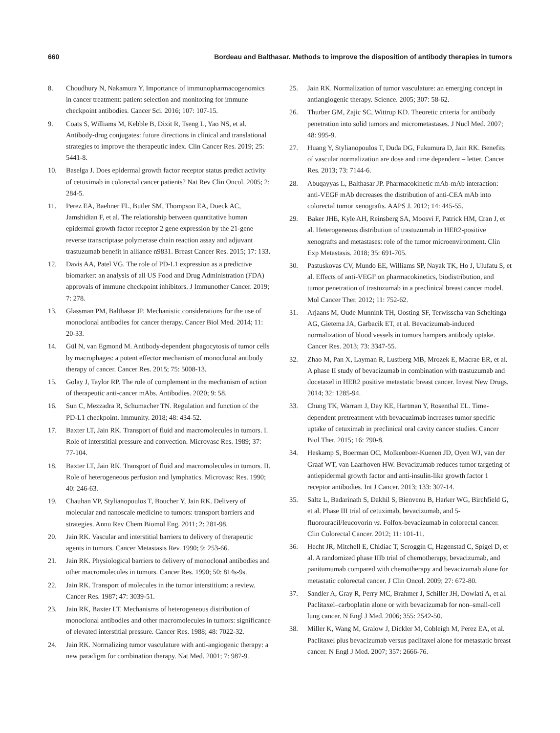660 Bordeau and Balthasar. Methods to improve the disposition of antibody therapies in tumors
8. Choudhury N, Nakamura Y. Importance of immunopharma­cogenomics in cancer treatment: patient selection and monitoring for immune checkpoint antibodies. Cancer Sci. 2016; 107: 107-15.
9. Coats S, Williams M, Kebble B, Dixit R, Tseng L, Yao NS, et al. Antibody-drug conjugates: future directions in clinical and translational strategies to improve the therapeutic index. Clin Cancer Res. 2019; 25: 5441-8.
10. Baselga J. Does epidermal growth factor receptor status predict activity of cetuximab in colorectal cancer patients? Nat Rev Clin Oncol. 2005; 2: 284-5.
11. Perez EA, Baehner FL, Butler SM, Thompson EA, Dueck AC, Jamshidian F, et al. The relationship between quantitative human epidermal growth factor receptor 2 gene expression by the 21-gene reverse transcriptase polymerase chain reaction assay and adjuvant trastuzumab benefit in alliance n9831. Breast Cancer Res. 2015; 17: 133.
12. Davis AA, Patel VG. The role of PD-L1 expression as a predictive biomarker: an analysis of all US Food and Drug Administration (FDA) approvals of immune checkpoint inhibitors. J Immunother Cancer. 2019; 7: 278.
13. Glassman PM, Balthasar JP. Mechanistic considerations for the use of monoclonal antibodies for cancer therapy. Cancer Biol Med. 2014; 11: 20-33.
14. Gül N, van Egmond M. Antibody-dependent phagocytosis of tumor cells by macrophages: a potent effector mechanism of monoclonal antibody therapy of cancer. Cancer Res. 2015; 75: 5008-13.
15. Golay J, Taylor RP. The role of complement in the mechanism of action of therapeutic anti-cancer mAbs. Antibodies. 2020; 9: 58.
16. Sun C, Mezzadra R, Schumacher TN. Regulation and function of the PD-L1 checkpoint. Immunity. 2018; 48: 434-52.
17. Baxter LT, Jain RK. Transport of fluid and macromolecules in tumors. I. Role of interstitial pressure and convection. Microvasc Res. 1989; 37: 77-104.
18. Baxter LT, Jain RK. Transport of fluid and macromolecules in tumors. II. Role of heterogeneous perfusion and lymphatics. Microvasc Res. 1990; 40: 246-63.
19. Chauhan VP, Stylianopoulos T, Boucher Y, Jain RK. Delivery of molecular and nanoscale medicine to tumors: transport barriers and strategies. Annu Rev Chem Biomol Eng. 2011; 2: 281-98.
20. Jain RK. Vascular and interstitial barriers to delivery of therapeutic agents in tumors. Cancer Metastasis Rev. 1990; 9: 253-66.
21. Jain RK. Physiological barriers to delivery of monoclonal antibodies and other macromolecules in tumors. Cancer Res. 1990; 50: 814s-9s.
22. Jain RK. Transport of molecules in the tumor interstitium: a review. Cancer Res. 1987; 47: 3039-51.
23. Jain RK, Baxter LT. Mechanisms of heterogeneous distribution of monoclonal antibodies and other macromolecules in tumors: significance of elevated interstitial pressure. Cancer Res. 1988; 48: 7022-32.
24. Jain RK. Normalizing tumor vasculature with anti-angiogenic therapy: a new paradigm for combination therapy. Nat Med. 2001; 7: 987-9.
25. Jain RK. Normalization of tumor vasculature: an emerging concept in antiangiogenic therapy. Science. 2005; 307: 58-62.
26. Thurber GM, Zajic SC, Wittrup KD. Theoretic criteria for antibody penetration into solid tumors and micrometastases. J Nucl Med. 2007; 48: 995-9.
27. Huang Y, Stylianopoulos T, Duda DG, Fukumura D, Jain RK. Benefits of vascular normalization are dose and time dependent – letter. Cancer Res. 2013; 73: 7144-6.
28. Abuqayyas L, Balthasar JP. Pharmacokinetic mAb-mAb interaction: anti-VEGF mAb decreases the distribution of anti-CEA mAb into colorectal tumor xenografts. AAPS J. 2012; 14: 445-55.
29. Baker JHE, Kyle AH, Reinsberg SA, Moosvi F, Patrick HM, Cran J, et al. Heterogeneous distribution of trastuzumab in HER2-positive xenografts and metastases: role of the tumor microenvironment. Clin Exp Metastasis. 2018; 35: 691-705.
30. Pastuskovas CV, Mundo EE, Williams SP, Nayak TK, Ho J, Ulufatu S, et al. Effects of anti-VEGF on pharmacokinetics, biodistribution, and tumor penetration of trastuzumab in a preclinical breast cancer model. Mol Cancer Ther. 2012; 11: 752-62.
31. Arjaans M, Oude Munnink TH, Oosting SF, Terwisscha van Scheltinga AG, Gietema JA, Garbacik ET, et al. Bevacizumab-induced normalization of blood vessels in tumors hampers antibody uptake. Cancer Res. 2013; 73: 3347-55.
32. Zhao M, Pan X, Layman R, Lustberg MB, Mrozek E, Macrae ER, et al. A phase II study of bevacizumab in combination with trastuzumab and docetaxel in HER2 positive metastatic breast cancer. Invest New Drugs. 2014; 32: 1285-94.
33. Chung TK, Warram J, Day KE, Hartman Y, Rosenthal EL. Time-dependent pretreatment with bevacuzimab increases tumor specific uptake of cetuximab in preclinical oral cavity cancer studies. Cancer Biol Ther. 2015; 16: 790-8.
34. Heskamp S, Boerman OC, Molkenboer-Kuenen JD, Oyen WJ, van der Graaf WT, van Laarhoven HW. Bevacizumab reduces tumor targeting of antiepidermal growth factor and anti-insulin-like growth factor 1 receptor antibodies. Int J Cancer. 2013; 133: 307-14.
35. Saltz L, Badarinath S, Dakhil S, Bienvenu B, Harker WG, Birchfield G, et al. Phase III trial of cetuximab, bevacizumab, and 5-fluorouracil/leucovorin vs. Folfox-bevacizumab in colorectal cancer. Clin Colorectal Cancer. 2012; 11: 101-11.
36. Hecht JR, Mitchell E, Chidiac T, Scroggin C, Hagenstad C, Spigel D, et al. A randomized phase IIIb trial of chemotherapy, bevacizumab, and panitumumab compared with chemotherapy and bevacizumab alone for metastatic colorectal cancer. J Clin Oncol. 2009; 27: 672-80.
37. Sandler A, Gray R, Perry MC, Brahmer J, Schiller JH, Dowlati A, et al. Paclitaxel–carboplatin alone or with bevacizumab for non–small-cell lung cancer. N Engl J Med. 2006; 355: 2542-50.
38. Miller K, Wang M, Gralow J, Dickler M, Cobleigh M, Perez EA, et al. Paclitaxel plus bevacizumab versus paclitaxel alone for metastatic breast cancer. N Engl J Med. 2007; 357: 2666-76.